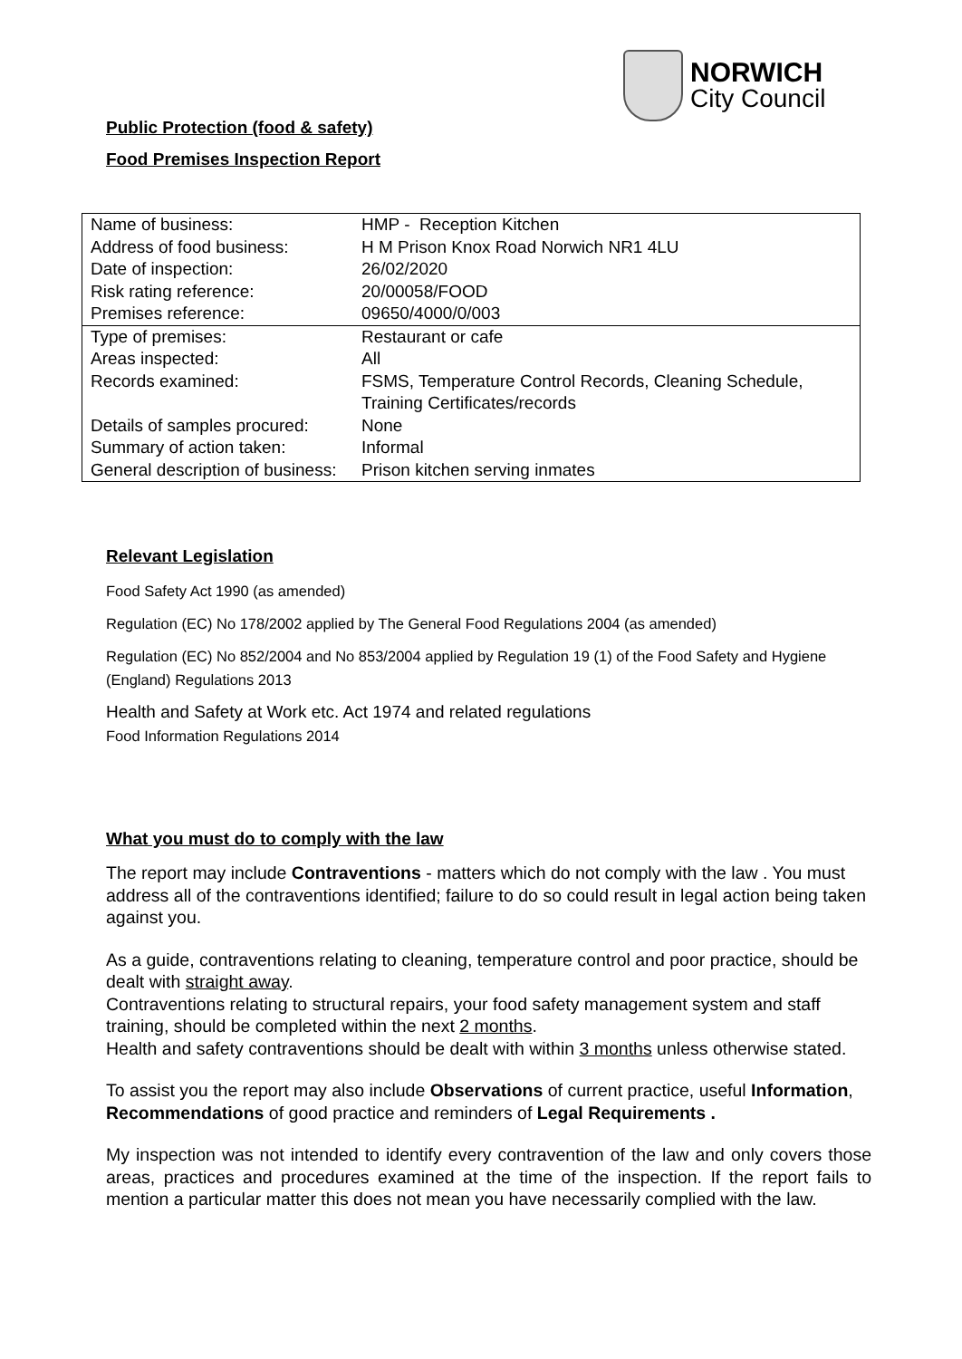NORWICH
City Council
Public Protection (food & safety)
Food Premises Inspection Report
| Name of business: | HMP - Reception Kitchen |
| Address of food business: | H M Prison Knox Road Norwich NR1 4LU |
| Date of inspection: | 26/02/2020 |
| Risk rating reference: | 20/00058/FOOD |
| Premises reference: | 09650/4000/0/003 |
| Type of premises: | Restaurant or cafe |
| Areas inspected: | All |
| Records examined: | FSMS, Temperature Control Records, Cleaning Schedule, Training Certificates/records |
| Details of samples procured: | None |
| Summary of action taken: | Informal |
| General description of business: | Prison kitchen serving inmates |
Relevant Legislation
Food Safety Act 1990 (as amended)
Regulation (EC) No 178/2002 applied by The General Food Regulations 2004 (as amended)
Regulation (EC) No 852/2004 and No 853/2004 applied by Regulation 19 (1) of the Food Safety and Hygiene (England) Regulations 2013
Health and Safety at Work etc. Act 1974 and related regulations
Food Information Regulations 2014
What you must do to comply with the law
The report may include Contraventions - matters which do not comply with the law . You must address all of the contraventions identified; failure to do so could result in legal action being taken against you.
As a guide, contraventions relating to cleaning, temperature control and poor practice, should be dealt with straight away.
Contraventions relating to structural repairs, your food safety management system and staff training, should be completed within the next 2 months.
Health and safety contraventions should be dealt with within 3 months unless otherwise stated.
To assist you the report may also include Observations of current practice, useful Information, Recommendations of good practice and reminders of Legal Requirements .
My inspection was not intended to identify every contravention of the law and only covers those areas, practices and procedures examined at the time of the inspection. If the report fails to mention a particular matter this does not mean you have necessarily complied with the law.